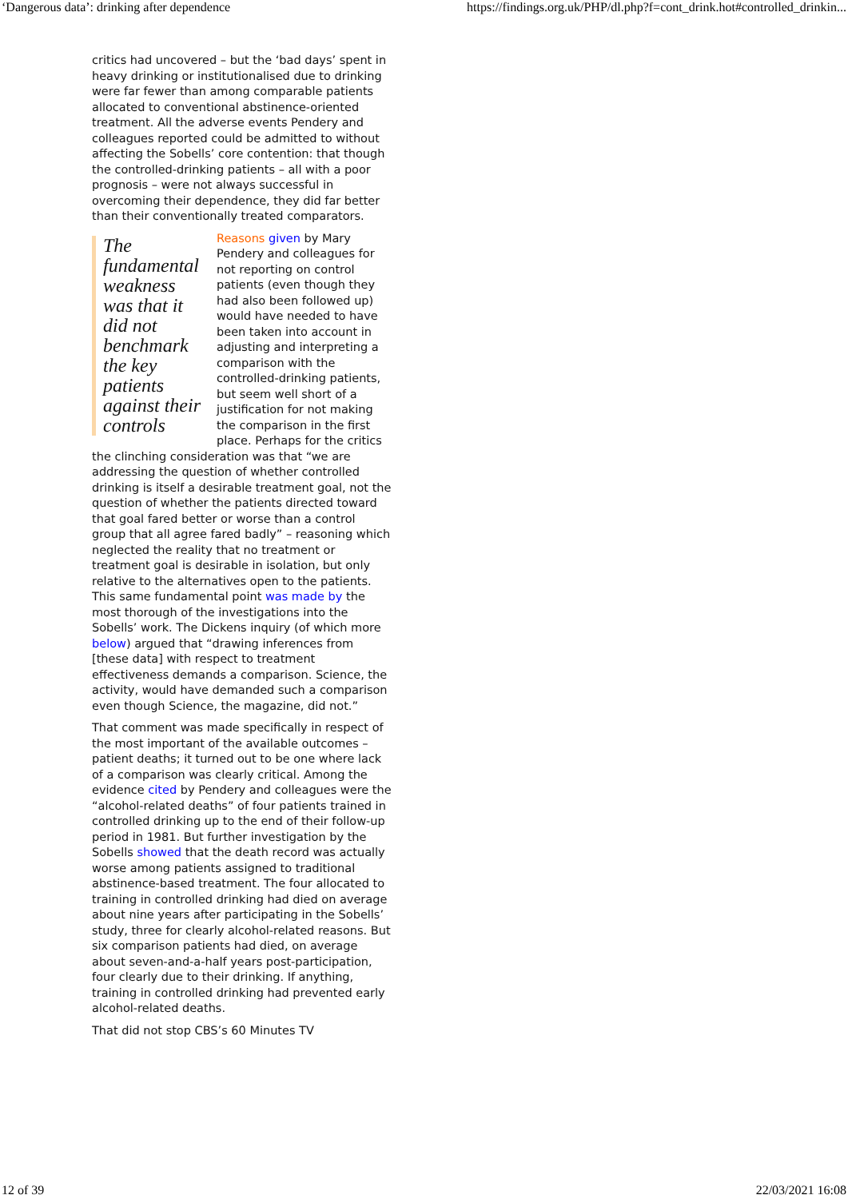‘Dangerous data’: drinking after dependence https://findings.org.uk/PHP/dl.php?f=cont_drink.hot#controlled_drinkin...
critics had uncovered – but the ‘bad days’ spent in heavy drinking or institutionalised due to drinking were far fewer than among comparable patients allocated to conventional abstinence-oriented treatment. All the adverse events Pendery and colleagues reported could be admitted to without affecting the Sobells’ core contention: that though the controlled-drinking patients – all with a poor prognosis – were not always successful in overcoming their dependence, they did far better than their conventionally treated comparators.
The fundamental weakness was that it did not benchmark the key patients against their controls
Reasons given by Mary Pendery and colleagues for not reporting on control patients (even though they had also been followed up) would have needed to have been taken into account in adjusting and interpreting a comparison with the controlled-drinking patients, but seem well short of a justification for not making the comparison in the first place. Perhaps for the critics the clinching consideration was that “we are addressing the question of whether controlled drinking is itself a desirable treatment goal, not the question of whether the patients directed toward that goal fared better or worse than a control group that all agree fared badly” – reasoning which neglected the reality that no treatment or treatment goal is desirable in isolation, but only relative to the alternatives open to the patients. This same fundamental point was made by the most thorough of the investigations into the Sobells’ work. The Dickens inquiry (of which more below) argued that “drawing inferences from [these data] with respect to treatment effectiveness demands a comparison. Science, the activity, would have demanded such a comparison even though Science, the magazine, did not.”
That comment was made specifically in respect of the most important of the available outcomes – patient deaths; it turned out to be one where lack of a comparison was clearly critical. Among the evidence cited by Pendery and colleagues were the “alcohol-related deaths” of four patients trained in controlled drinking up to the end of their follow-up period in 1981. But further investigation by the Sobells showed that the death record was actually worse among patients assigned to traditional abstinence-based treatment. The four allocated to training in controlled drinking had died on average about nine years after participating in the Sobells’ study, three for clearly alcohol-related reasons. But six comparison patients had died, on average about seven-and-a-half years post-participation, four clearly due to their drinking. If anything, training in controlled drinking had prevented early alcohol-related deaths.
That did not stop CBS’s 60 Minutes TV
12 of 39 22/03/2021 16:08